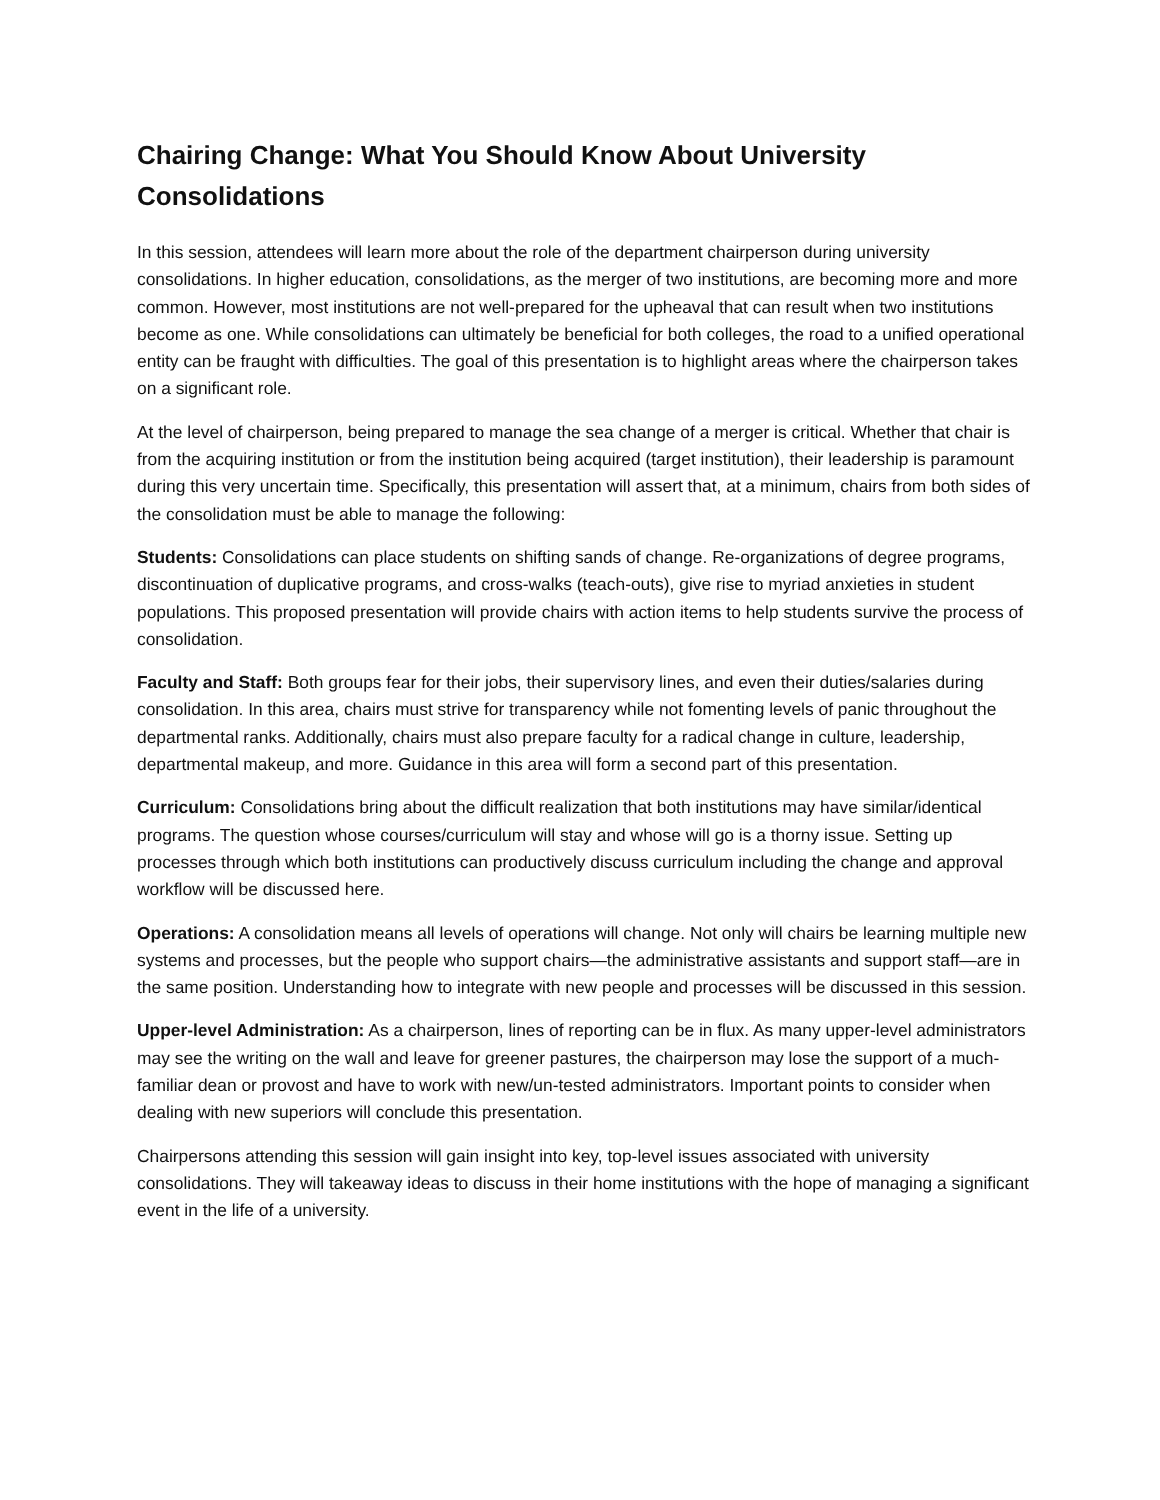Chairing Change: What You Should Know About University Consolidations
In this session, attendees will learn more about the role of the department chairperson during university consolidations. In higher education, consolidations, as the merger of two institutions, are becoming more and more common. However, most institutions are not well-prepared for the upheaval that can result when two institutions become as one. While consolidations can ultimately be beneficial for both colleges, the road to a unified operational entity can be fraught with difficulties. The goal of this presentation is to highlight areas where the chairperson takes on a significant role.
At the level of chairperson, being prepared to manage the sea change of a merger is critical. Whether that chair is from the acquiring institution or from the institution being acquired (target institution), their leadership is paramount during this very uncertain time. Specifically, this presentation will assert that, at a minimum, chairs from both sides of the consolidation must be able to manage the following:
Students: Consolidations can place students on shifting sands of change. Re-organizations of degree programs, discontinuation of duplicative programs, and cross-walks (teach-outs), give rise to myriad anxieties in student populations. This proposed presentation will provide chairs with action items to help students survive the process of consolidation.
Faculty and Staff: Both groups fear for their jobs, their supervisory lines, and even their duties/salaries during consolidation. In this area, chairs must strive for transparency while not fomenting levels of panic throughout the departmental ranks. Additionally, chairs must also prepare faculty for a radical change in culture, leadership, departmental makeup, and more. Guidance in this area will form a second part of this presentation.
Curriculum: Consolidations bring about the difficult realization that both institutions may have similar/identical programs. The question whose courses/curriculum will stay and whose will go is a thorny issue. Setting up processes through which both institutions can productively discuss curriculum including the change and approval workflow will be discussed here.
Operations: A consolidation means all levels of operations will change. Not only will chairs be learning multiple new systems and processes, but the people who support chairs—the administrative assistants and support staff—are in the same position. Understanding how to integrate with new people and processes will be discussed in this session.
Upper-level Administration: As a chairperson, lines of reporting can be in flux. As many upper-level administrators may see the writing on the wall and leave for greener pastures, the chairperson may lose the support of a much-familiar dean or provost and have to work with new/un-tested administrators. Important points to consider when dealing with new superiors will conclude this presentation.
Chairpersons attending this session will gain insight into key, top-level issues associated with university consolidations. They will takeaway ideas to discuss in their home institutions with the hope of managing a significant event in the life of a university.